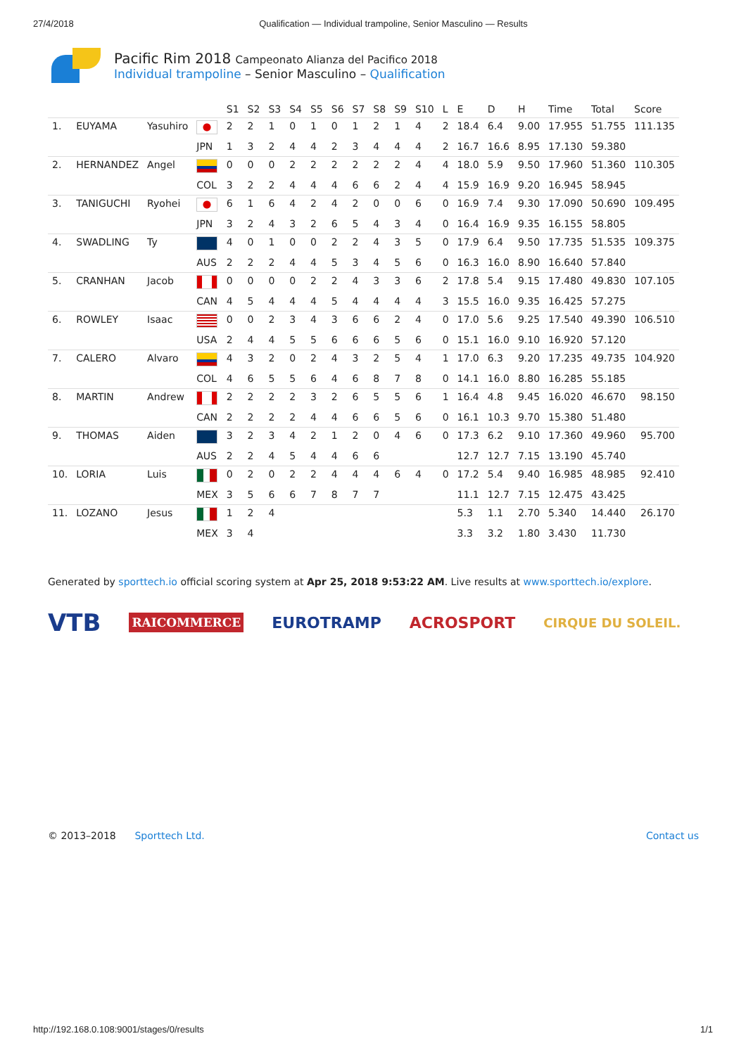27/4/2018 Qualification — Individual trampoline, Senior Masculino — Results
Pacific Rim 2018 Campeonato Alianza del Pacifico 2018
Individual trampoline – Senior Masculino – Qualification
| | | | | S1 | S2 | S3 | S4 | S5 | S6 | S7 | S8 | S9 | S10 | L | E | D | H | Time | Total | Score |
| --- | --- | --- | --- | --- | --- | --- | --- | --- | --- | --- | --- | --- | --- | --- | --- | --- | --- | --- | --- | --- |
| 1. | EUYAMA | Yasuhiro | | 2 | 2 | 1 | 0 | 1 | 0 | 1 | 2 | 1 | 4 | 2 | 18.4 | 6.4 | 9.00 | 17.955 | 51.755 | 111.135 |
| | | | JPN | 1 | 3 | 2 | 4 | 4 | 2 | 3 | 4 | 4 | 4 | 2 | 16.7 | 16.6 | 8.95 | 17.130 | 59.380 | |
| 2. | HERNANDEZ | Angel | | 0 | 0 | 0 | 2 | 2 | 2 | 2 | 2 | 2 | 4 | 4 | 18.0 | 5.9 | 9.50 | 17.960 | 51.360 | 110.305 |
| | | | COL | 3 | 2 | 2 | 4 | 4 | 4 | 6 | 6 | 2 | 4 | 4 | 15.9 | 16.9 | 9.20 | 16.945 | 58.945 | |
| 3. | TANIGUCHI | Ryohei | | 6 | 1 | 6 | 4 | 2 | 4 | 2 | 0 | 0 | 6 | 0 | 16.9 | 7.4 | 9.30 | 17.090 | 50.690 | 109.495 |
| | | | JPN | 3 | 2 | 4 | 3 | 2 | 6 | 5 | 4 | 3 | 4 | 0 | 16.4 | 16.9 | 9.35 | 16.155 | 58.805 | |
| 4. | SWADLING | Ty | | 4 | 0 | 1 | 0 | 0 | 2 | 2 | 4 | 3 | 5 | 0 | 17.9 | 6.4 | 9.50 | 17.735 | 51.535 | 109.375 |
| | | | AUS | 2 | 2 | 2 | 4 | 4 | 5 | 3 | 4 | 5 | 6 | 0 | 16.3 | 16.0 | 8.90 | 16.640 | 57.840 | |
| 5. | CRANHAN | Jacob | | 0 | 0 | 0 | 0 | 2 | 2 | 4 | 3 | 3 | 6 | 2 | 17.8 | 5.4 | 9.15 | 17.480 | 49.830 | 107.105 |
| | | | CAN | 4 | 5 | 4 | 4 | 4 | 5 | 4 | 4 | 4 | 4 | 3 | 15.5 | 16.0 | 9.35 | 16.425 | 57.275 | |
| 6. | ROWLEY | Isaac | | 0 | 0 | 2 | 3 | 4 | 3 | 6 | 6 | 2 | 4 | 0 | 17.0 | 5.6 | 9.25 | 17.540 | 49.390 | 106.510 |
| | | | USA | 2 | 4 | 4 | 5 | 5 | 6 | 6 | 6 | 5 | 6 | 0 | 15.1 | 16.0 | 9.10 | 16.920 | 57.120 | |
| 7. | CALERO | Alvaro | | 4 | 3 | 2 | 0 | 2 | 4 | 3 | 2 | 5 | 4 | 1 | 17.0 | 6.3 | 9.20 | 17.235 | 49.735 | 104.920 |
| | | | COL | 4 | 6 | 5 | 5 | 6 | 4 | 6 | 8 | 7 | 8 | 0 | 14.1 | 16.0 | 8.80 | 16.285 | 55.185 | |
| 8. | MARTIN | Andrew | | 2 | 2 | 2 | 2 | 3 | 2 | 6 | 5 | 5 | 6 | 1 | 16.4 | 4.8 | 9.45 | 16.020 | 46.670 | 98.150 |
| | | | CAN | 2 | 2 | 2 | 2 | 4 | 4 | 6 | 6 | 5 | 6 | 0 | 16.1 | 10.3 | 9.70 | 15.380 | 51.480 | |
| 9. | THOMAS | Aiden | | 3 | 2 | 3 | 4 | 2 | 1 | 2 | 0 | 4 | 6 | 0 | 17.3 | 6.2 | 9.10 | 17.360 | 49.960 | 95.700 |
| | | | AUS | 2 | 2 | 4 | 5 | 4 | 4 | 6 | 6 | | | | 12.7 | 12.7 | 7.15 | 13.190 | 45.740 | |
| 10. | LORIA | Luis | | 0 | 2 | 0 | 2 | 2 | 4 | 4 | 4 | 6 | 4 | 0 | 17.2 | 5.4 | 9.40 | 16.985 | 48.985 | 92.410 |
| | | | MEX | 3 | 5 | 6 | 6 | 7 | 8 | 7 | 7 | | | | 11.1 | 12.7 | 7.15 | 12.475 | 43.425 | |
| 11. | LOZANO | Jesus | | 1 | 2 | 4 | | | | | | | | | 5.3 | 1.1 | 2.70 | 5.340 | 14.440 | 26.170 |
| | | | MEX | 3 | 4 | | | | | | | | | | 3.3 | 3.2 | 1.80 | 3.430 | 11.730 | |
Generated by sporttech.io official scoring system at Apr 25, 2018 9:53:22 AM. Live results at www.sporttech.io/explore.
VTB RAICOMMERCE EUROTRAMP ACROSPORT CIRQUE DU SOLEIL.
© 2013–2018 Sporttech Ltd. Contact us
http://192.168.0.108:9001/stages/0/results 1/1